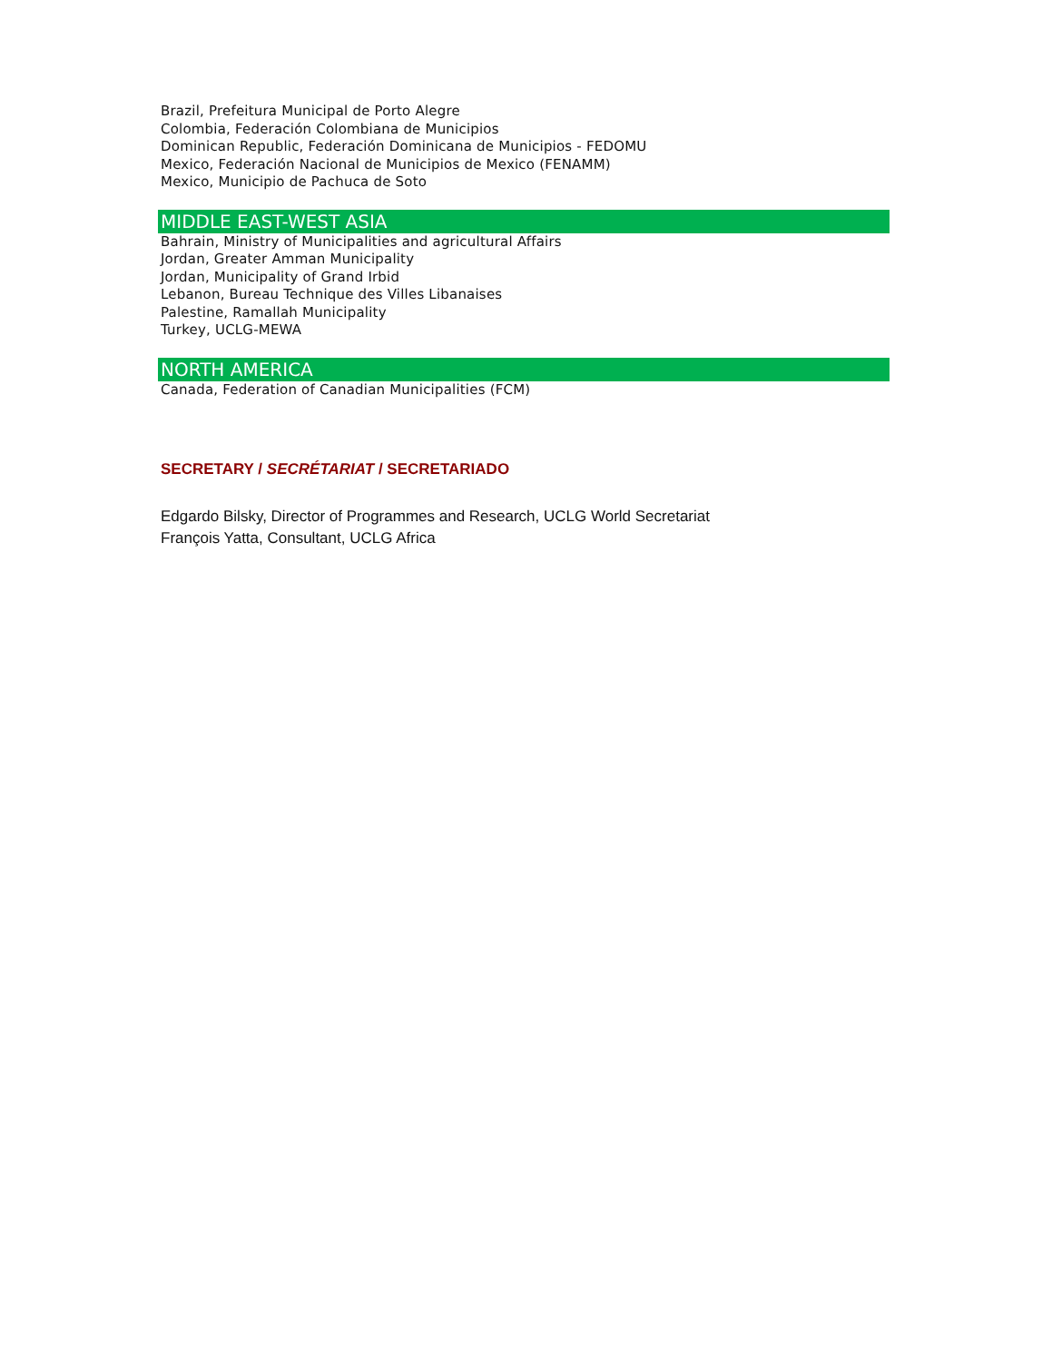Brazil, Prefeitura Municipal de Porto Alegre
Colombia, Federación Colombiana de Municipios
Dominican Republic, Federación Dominicana de Municipios - FEDOMU
Mexico, Federación Nacional de Municipios de Mexico (FENAMM)
Mexico, Municipio de Pachuca de Soto
MIDDLE EAST-WEST ASIA
Bahrain, Ministry of Municipalities and agricultural Affairs
Jordan, Greater Amman Municipality
Jordan, Municipality of Grand Irbid
Lebanon, Bureau Technique des Villes Libanaises
Palestine, Ramallah Municipality
Turkey, UCLG-MEWA
NORTH AMERICA
Canada, Federation of Canadian Municipalities (FCM)
SECRETARY / SECRÉTARIAT / SECRETARIADO
Edgardo Bilsky, Director of Programmes and Research, UCLG World Secretariat
François Yatta, Consultant, UCLG Africa